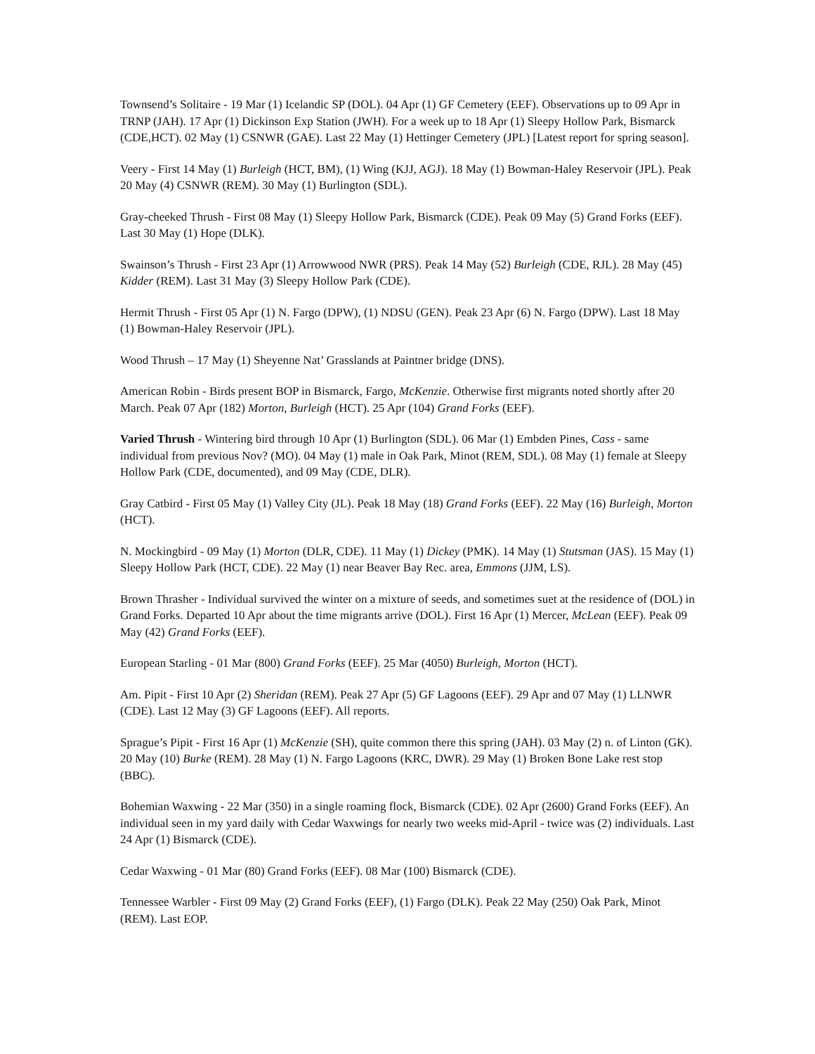Townsend’s Solitaire - 19 Mar (1) Icelandic SP (DOL). 04 Apr (1) GF Cemetery (EEF). Observations up to 09 Apr in TRNP (JAH). 17 Apr (1) Dickinson Exp Station (JWH). For a week up to 18 Apr (1) Sleepy Hollow Park, Bismarck (CDE,HCT). 02 May (1) CSNWR (GAE). Last 22 May (1) Hettinger Cemetery (JPL) [Latest report for spring season].
Veery - First 14 May (1) Burleigh (HCT, BM), (1) Wing (KJJ, AGJ). 18 May (1) Bowman-Haley Reservoir (JPL). Peak 20 May (4) CSNWR (REM). 30 May (1) Burlington (SDL).
Gray-cheeked Thrush - First 08 May (1) Sleepy Hollow Park, Bismarck (CDE). Peak 09 May (5) Grand Forks (EEF). Last 30 May (1) Hope (DLK).
Swainson’s Thrush - First 23 Apr (1) Arrowwood NWR (PRS). Peak 14 May (52) Burleigh (CDE, RJL). 28 May (45) Kidder (REM). Last 31 May (3) Sleepy Hollow Park (CDE).
Hermit Thrush - First 05 Apr (1) N. Fargo (DPW), (1) NDSU (GEN). Peak 23 Apr (6) N. Fargo (DPW). Last 18 May (1) Bowman-Haley Reservoir (JPL).
Wood Thrush – 17 May (1) Sheyenne Nat’ Grasslands at Paintner bridge (DNS).
American Robin - Birds present BOP in Bismarck, Fargo, McKenzie. Otherwise first migrants noted shortly after 20 March. Peak 07 Apr (182) Morton, Burleigh (HCT). 25 Apr (104) Grand Forks (EEF).
Varied Thrush - Wintering bird through 10 Apr (1) Burlington (SDL). 06 Mar (1) Embden Pines, Cass - same individual from previous Nov? (MO). 04 May (1) male in Oak Park, Minot (REM, SDL). 08 May (1) female at Sleepy Hollow Park (CDE, documented), and 09 May (CDE, DLR).
Gray Catbird - First 05 May (1) Valley City (JL). Peak 18 May (18) Grand Forks (EEF). 22 May (16) Burleigh, Morton (HCT).
N. Mockingbird - 09 May (1) Morton (DLR, CDE). 11 May (1) Dickey (PMK). 14 May (1) Stutsman (JAS). 15 May (1) Sleepy Hollow Park (HCT, CDE). 22 May (1) near Beaver Bay Rec. area, Emmons (JJM, LS).
Brown Thrasher - Individual survived the winter on a mixture of seeds, and sometimes suet at the residence of (DOL) in Grand Forks. Departed 10 Apr about the time migrants arrive (DOL). First 16 Apr (1) Mercer, McLean (EEF). Peak 09 May (42) Grand Forks (EEF).
European Starling - 01 Mar (800) Grand Forks (EEF). 25 Mar (4050) Burleigh, Morton (HCT).
Am. Pipit - First 10 Apr (2) Sheridan (REM). Peak 27 Apr (5) GF Lagoons (EEF). 29 Apr and 07 May (1) LLNWR (CDE). Last 12 May (3) GF Lagoons (EEF). All reports.
Sprague’s Pipit - First 16 Apr (1) McKenzie (SH), quite common there this spring (JAH). 03 May (2) n. of Linton (GK). 20 May (10) Burke (REM). 28 May (1) N. Fargo Lagoons (KRC, DWR). 29 May (1) Broken Bone Lake rest stop (BBC).
Bohemian Waxwing - 22 Mar (350) in a single roaming flock, Bismarck (CDE). 02 Apr (2600) Grand Forks (EEF). An individual seen in my yard daily with Cedar Waxwings for nearly two weeks mid-April - twice was (2) individuals. Last 24 Apr (1) Bismarck (CDE).
Cedar Waxwing - 01 Mar (80) Grand Forks (EEF). 08 Mar (100) Bismarck (CDE).
Tennessee Warbler - First 09 May (2) Grand Forks (EEF), (1) Fargo (DLK). Peak 22 May (250) Oak Park, Minot (REM). Last EOP.